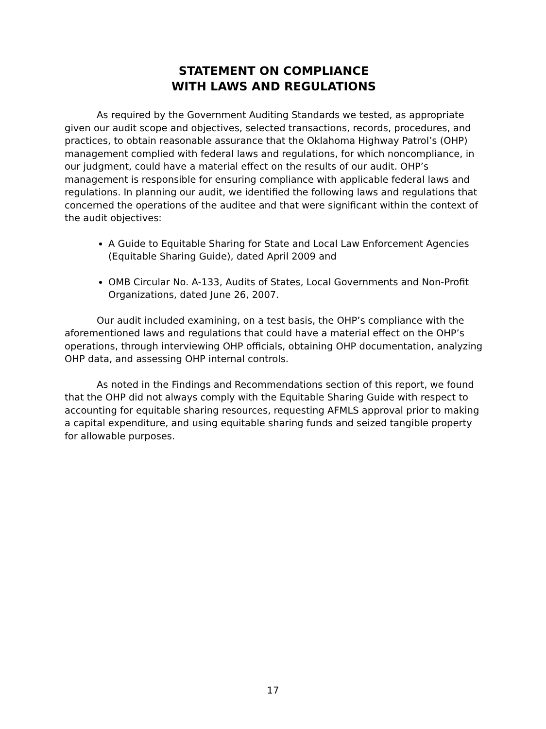STATEMENT ON COMPLIANCE
WITH LAWS AND REGULATIONS
As required by the Government Auditing Standards we tested, as appropriate given our audit scope and objectives, selected transactions, records, procedures, and practices, to obtain reasonable assurance that the Oklahoma Highway Patrol’s (OHP) management complied with federal laws and regulations, for which noncompliance, in our judgment, could have a material effect on the results of our audit. OHP’s management is responsible for ensuring compliance with applicable federal laws and regulations. In planning our audit, we identified the following laws and regulations that concerned the operations of the auditee and that were significant within the context of the audit objectives:
A Guide to Equitable Sharing for State and Local Law Enforcement Agencies (Equitable Sharing Guide), dated April 2009 and
OMB Circular No. A-133, Audits of States, Local Governments and Non-Profit Organizations, dated June 26, 2007.
Our audit included examining, on a test basis, the OHP’s compliance with the aforementioned laws and regulations that could have a material effect on the OHP’s operations, through interviewing OHP officials, obtaining OHP documentation, analyzing OHP data, and assessing OHP internal controls.
As noted in the Findings and Recommendations section of this report, we found that the OHP did not always comply with the Equitable Sharing Guide with respect to accounting for equitable sharing resources, requesting AFMLS approval prior to making a capital expenditure, and using equitable sharing funds and seized tangible property for allowable purposes.
17